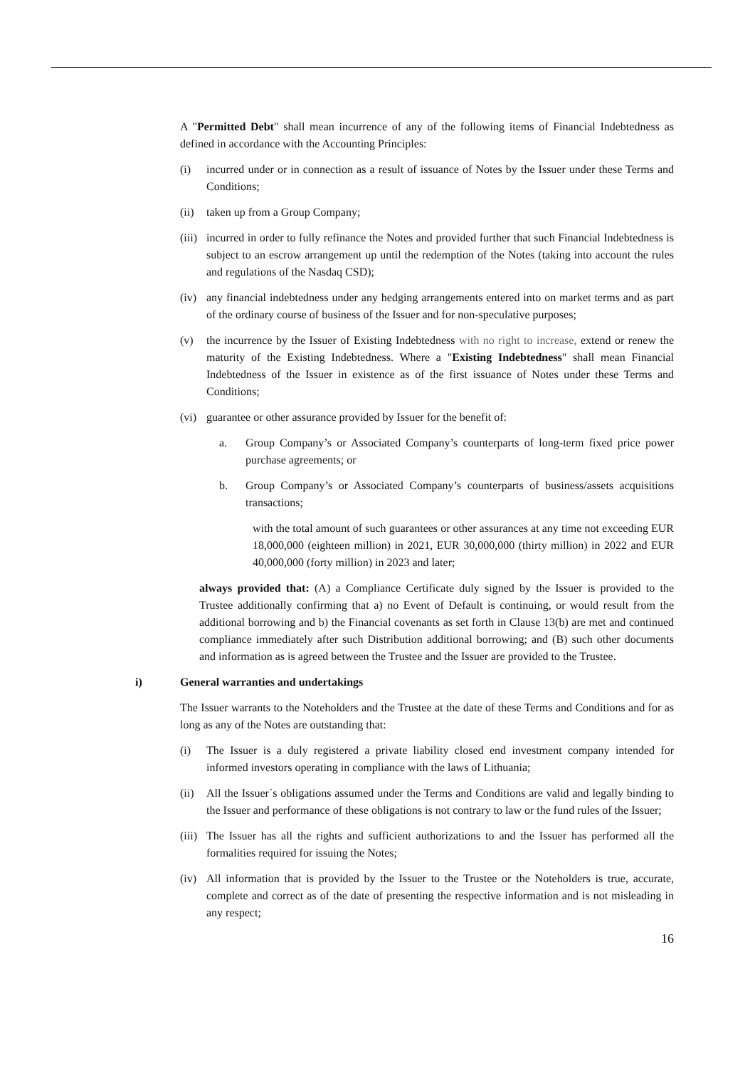A "Permitted Debt" shall mean incurrence of any of the following items of Financial Indebtedness as defined in accordance with the Accounting Principles:
(i) incurred under or in connection as a result of issuance of Notes by the Issuer under these Terms and Conditions;
(ii) taken up from a Group Company;
(iii) incurred in order to fully refinance the Notes and provided further that such Financial Indebtedness is subject to an escrow arrangement up until the redemption of the Notes (taking into account the rules and regulations of the Nasdaq CSD);
(iv) any financial indebtedness under any hedging arrangements entered into on market terms and as part of the ordinary course of business of the Issuer and for non-speculative purposes;
(v) the incurrence by the Issuer of Existing Indebtedness with no right to increase, extend or renew the maturity of the Existing Indebtedness. Where a "Existing Indebtedness" shall mean Financial Indebtedness of the Issuer in existence as of the first issuance of Notes under these Terms and Conditions;
(vi) guarantee or other assurance provided by Issuer for the benefit of:
a. Group Company’s or Associated Company’s counterparts of long-term fixed price power purchase agreements; or
b. Group Company’s or Associated Company’s counterparts of business/assets acquisitions transactions;
with the total amount of such guarantees or other assurances at any time not exceeding EUR 18,000,000 (eighteen million) in 2021, EUR 30,000,000 (thirty million) in 2022 and EUR 40,000,000 (forty million) in 2023 and later;
always provided that: (A) a Compliance Certificate duly signed by the Issuer is provided to the Trustee additionally confirming that a) no Event of Default is continuing, or would result from the additional borrowing and b) the Financial covenants as set forth in Clause 13(b) are met and continued compliance immediately after such Distribution additional borrowing; and (B) such other documents and information as is agreed between the Trustee and the Issuer are provided to the Trustee.
i) General warranties and undertakings
The Issuer warrants to the Noteholders and the Trustee at the date of these Terms and Conditions and for as long as any of the Notes are outstanding that:
(i) The Issuer is a duly registered a private liability closed end investment company intended for informed investors operating in compliance with the laws of Lithuania;
(ii) All the Issuer´s obligations assumed under the Terms and Conditions are valid and legally binding to the Issuer and performance of these obligations is not contrary to law or the fund rules of the Issuer;
(iii) The Issuer has all the rights and sufficient authorizations to and the Issuer has performed all the formalities required for issuing the Notes;
(iv) All information that is provided by the Issuer to the Trustee or the Noteholders is true, accurate, complete and correct as of the date of presenting the respective information and is not misleading in any respect;
16